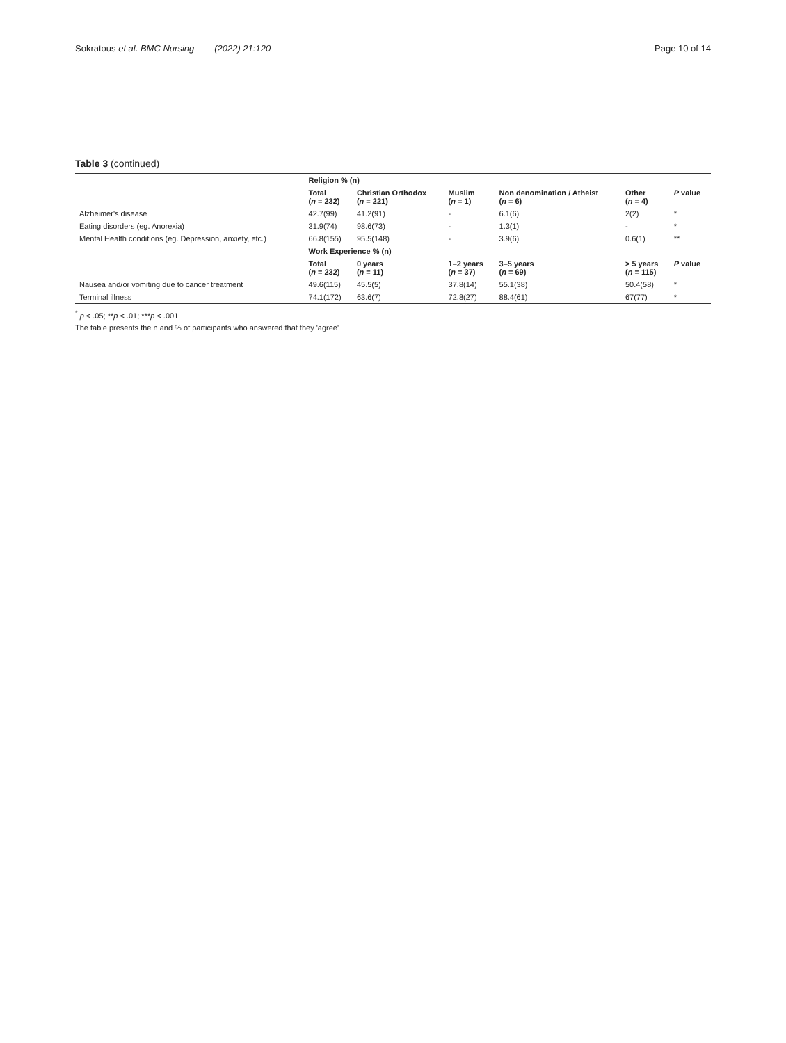Sokratous et al. BMC Nursing (2022) 21:120
Page 10 of 14
Table 3 (continued)
| | Religion % (n) | | | | | |
| | Total ( n = 232) | Christian Orthodox ( n = 221) | Muslim ( n = 1) | Non denomination / Atheist ( n = 6) | Other ( n = 4) | P value |
| Alzheimer's disease | 42.7(99) | 41.2(91) | - | 6.1(6) | 2(2) | * |
| Eating disorders (eg. Anorexia) | 31.9(74) | 98.6(73) | - | 1.3(1) | - | * |
| Mental Health conditions (eg. Depression, anxiety, etc.) | 66.8(155) | 95.5(148) | - | 3.9(6) | 0.6(1) | ** |
| | Work Experience % (n) | | | | | |
| | Total ( n = 232) | 0 years ( n = 11) | 1–2 years ( n = 37) | 3–5 years ( n = 69) | > 5 years ( n = 115) | P value |
| Nausea and/or vomiting due to cancer treatment | 49.6(115) | 45.5(5) | 37.8(14) | 55.1(38) | 50.4(58) | * |
| Terminal illness | 74.1(172) | 63.6(7) | 72.8(27) | 88.4(61) | 67(77) | * |
<sup>*</sup> p < .05; **p < .01; ***p < .001
The table presents the n and % of participants who answered that they 'agree'